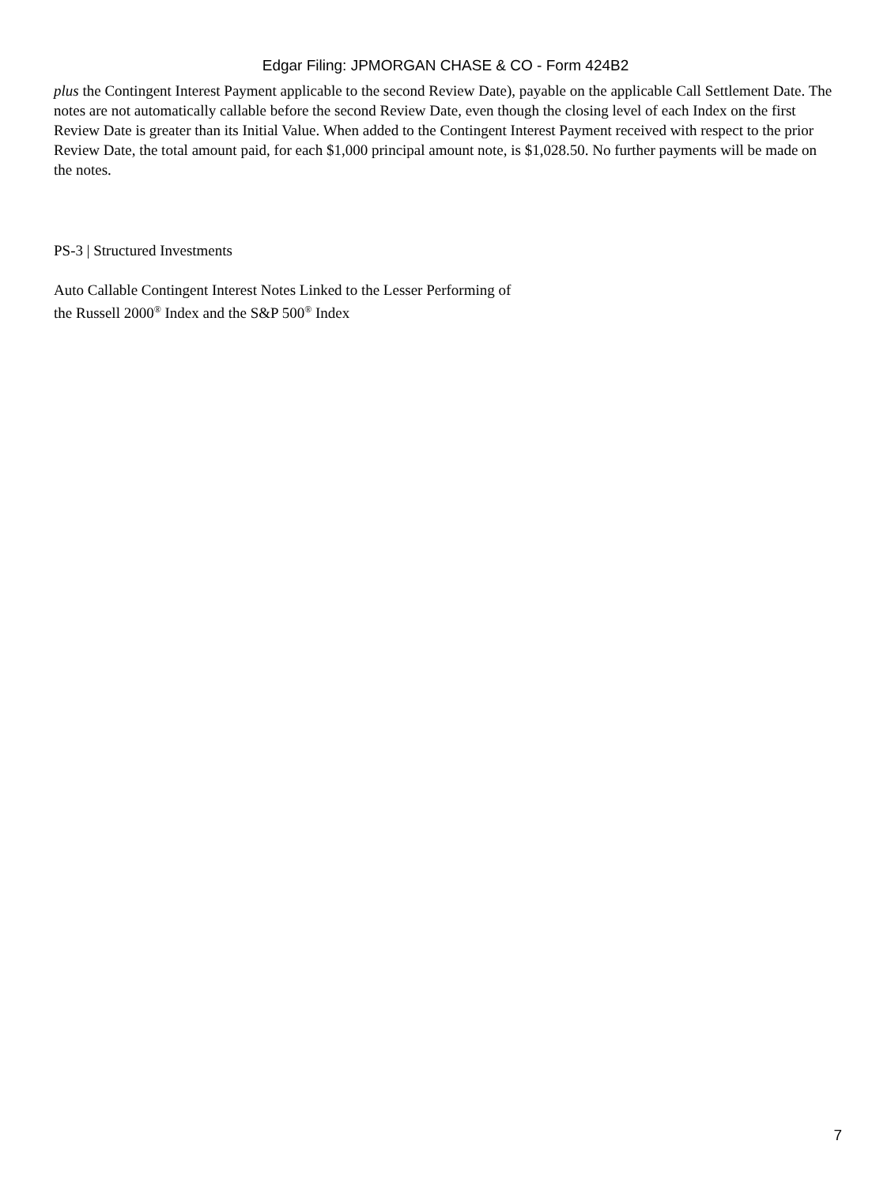Edgar Filing: JPMORGAN CHASE & CO - Form 424B2
plus the Contingent Interest Payment applicable to the second Review Date), payable on the applicable Call Settlement Date. The notes are not automatically callable before the second Review Date, even though the closing level of each Index on the first Review Date is greater than its Initial Value. When added to the Contingent Interest Payment received with respect to the prior Review Date, the total amount paid, for each $1,000 principal amount note, is $1,028.50. No further payments will be made on the notes.
PS-3 | Structured Investments
Auto Callable Contingent Interest Notes Linked to the Lesser Performing of
the Russell 2000<sup>®</sup> Index and the S&P 500<sup>®</sup> Index
7